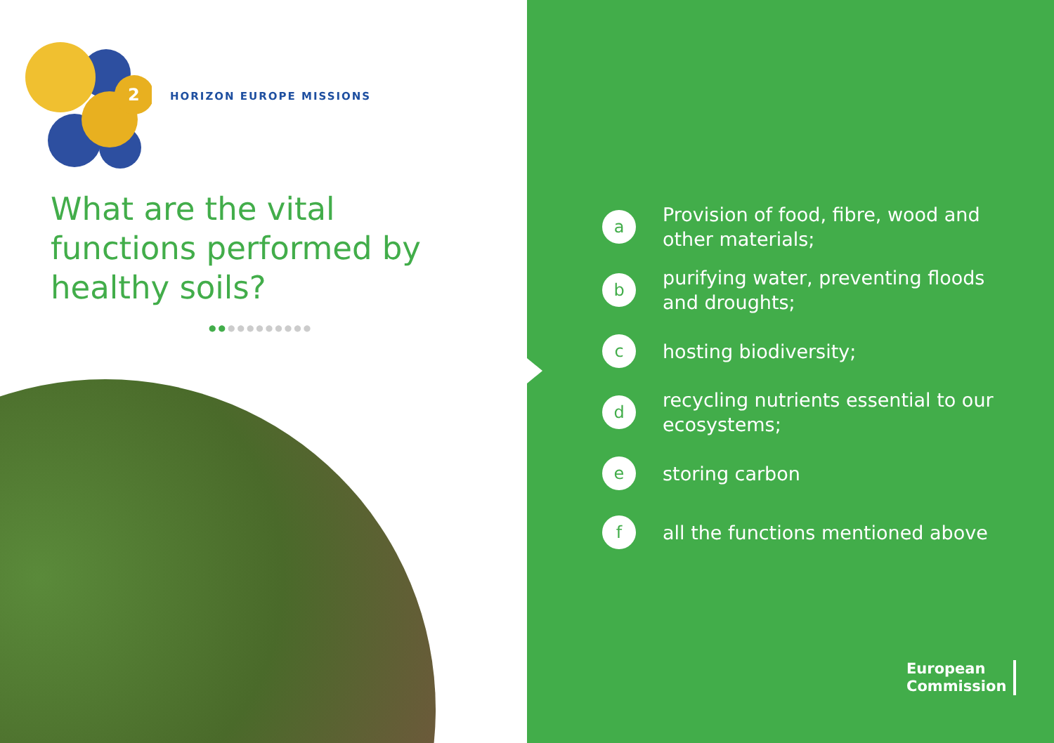2
HORIZON EUROPE MISSIONS
What are the vital functions performed by healthy soils?
●●●●●●●●●●●
a
Provision of food, fibre, wood and other materials;
b
purifying water, preventing floods and droughts;
c
hosting biodiversity;
d
recycling nutrients essential to our ecosystems;
e
storing carbon
f
all the functions mentioned above
European
Commission